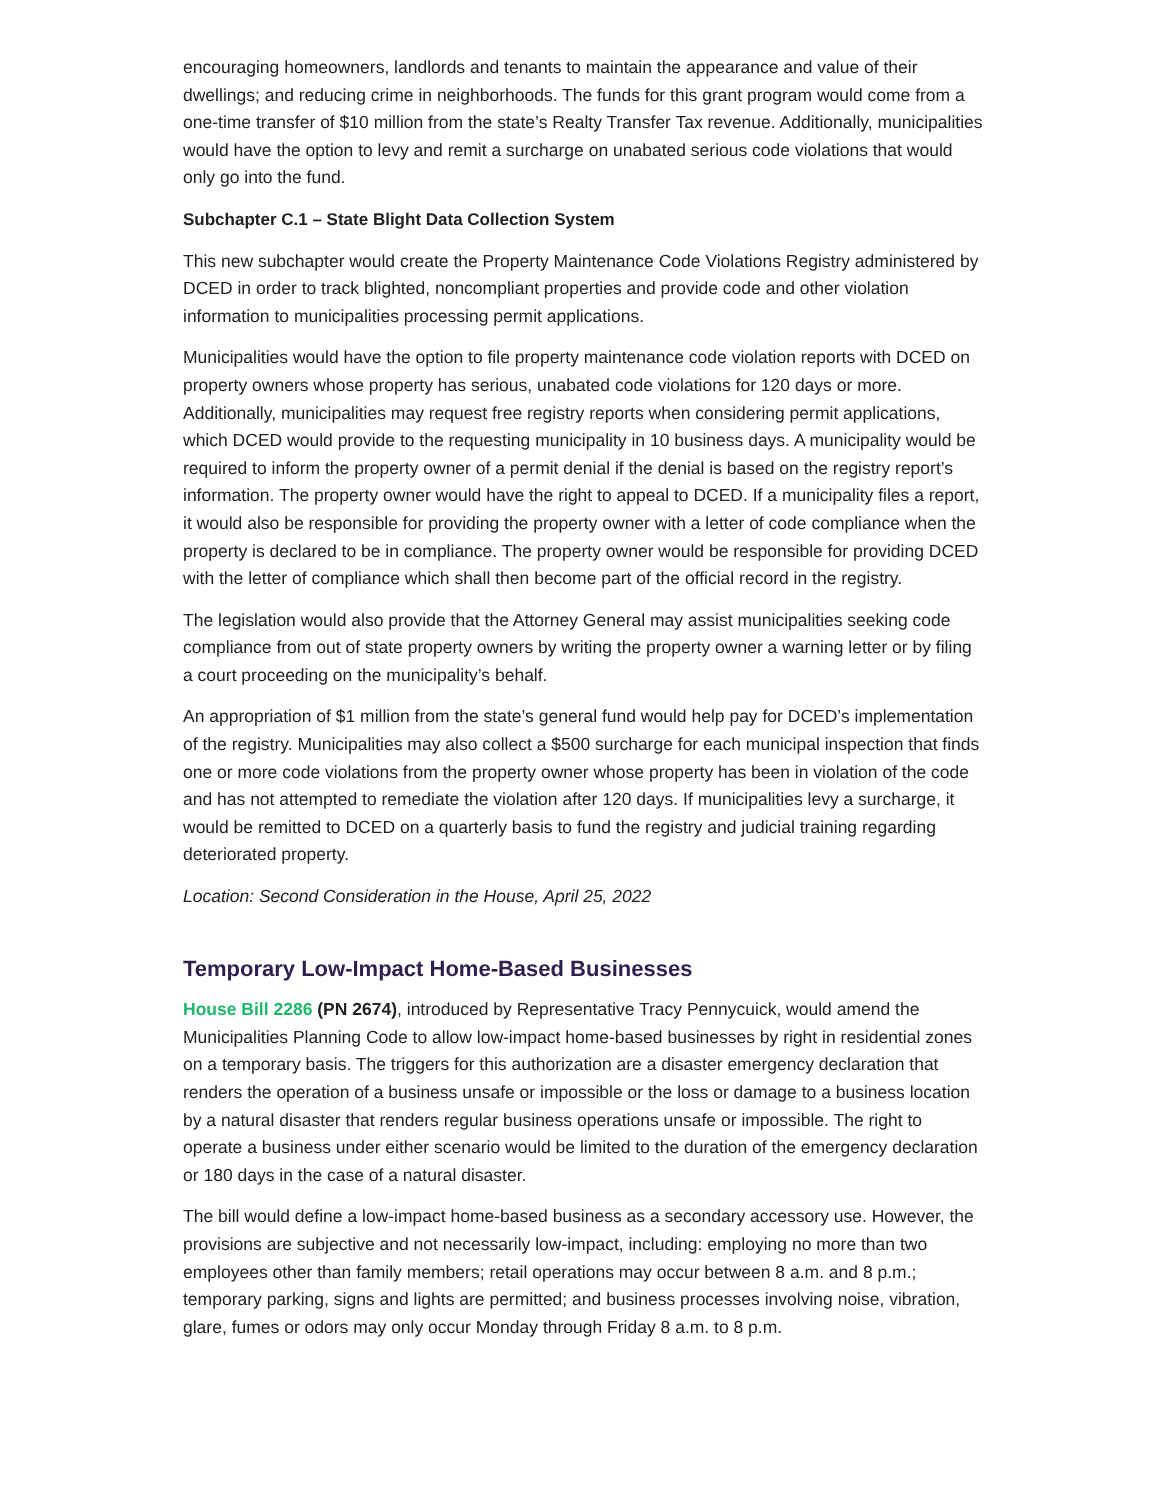encouraging homeowners, landlords and tenants to maintain the appearance and value of their dwellings; and reducing crime in neighborhoods. The funds for this grant program would come from a one-time transfer of $10 million from the state’s Realty Transfer Tax revenue. Additionally, municipalities would have the option to levy and remit a surcharge on unabated serious code violations that would only go into the fund.
Subchapter C.1 – State Blight Data Collection System
This new subchapter would create the Property Maintenance Code Violations Registry administered by DCED in order to track blighted, noncompliant properties and provide code and other violation information to municipalities processing permit applications.
Municipalities would have the option to file property maintenance code violation reports with DCED on property owners whose property has serious, unabated code violations for 120 days or more. Additionally, municipalities may request free registry reports when considering permit applications, which DCED would provide to the requesting municipality in 10 business days. A municipality would be required to inform the property owner of a permit denial if the denial is based on the registry report’s information. The property owner would have the right to appeal to DCED. If a municipality files a report, it would also be responsible for providing the property owner with a letter of code compliance when the property is declared to be in compliance. The property owner would be responsible for providing DCED with the letter of compliance which shall then become part of the official record in the registry.
The legislation would also provide that the Attorney General may assist municipalities seeking code compliance from out of state property owners by writing the property owner a warning letter or by filing a court proceeding on the municipality’s behalf.
An appropriation of $1 million from the state’s general fund would help pay for DCED’s implementation of the registry. Municipalities may also collect a $500 surcharge for each municipal inspection that finds one or more code violations from the property owner whose property has been in violation of the code and has not attempted to remediate the violation after 120 days. If municipalities levy a surcharge, it would be remitted to DCED on a quarterly basis to fund the registry and judicial training regarding deteriorated property.
Location: Second Consideration in the House, April 25, 2022
Temporary Low-Impact Home-Based Businesses
House Bill 2286 (PN 2674), introduced by Representative Tracy Pennycuick, would amend the Municipalities Planning Code to allow low-impact home-based businesses by right in residential zones on a temporary basis. The triggers for this authorization are a disaster emergency declaration that renders the operation of a business unsafe or impossible or the loss or damage to a business location by a natural disaster that renders regular business operations unsafe or impossible. The right to operate a business under either scenario would be limited to the duration of the emergency declaration or 180 days in the case of a natural disaster.
The bill would define a low-impact home-based business as a secondary accessory use. However, the provisions are subjective and not necessarily low-impact, including: employing no more than two employees other than family members; retail operations may occur between 8 a.m. and 8 p.m.; temporary parking, signs and lights are permitted; and business processes involving noise, vibration, glare, fumes or odors may only occur Monday through Friday 8 a.m. to 8 p.m.